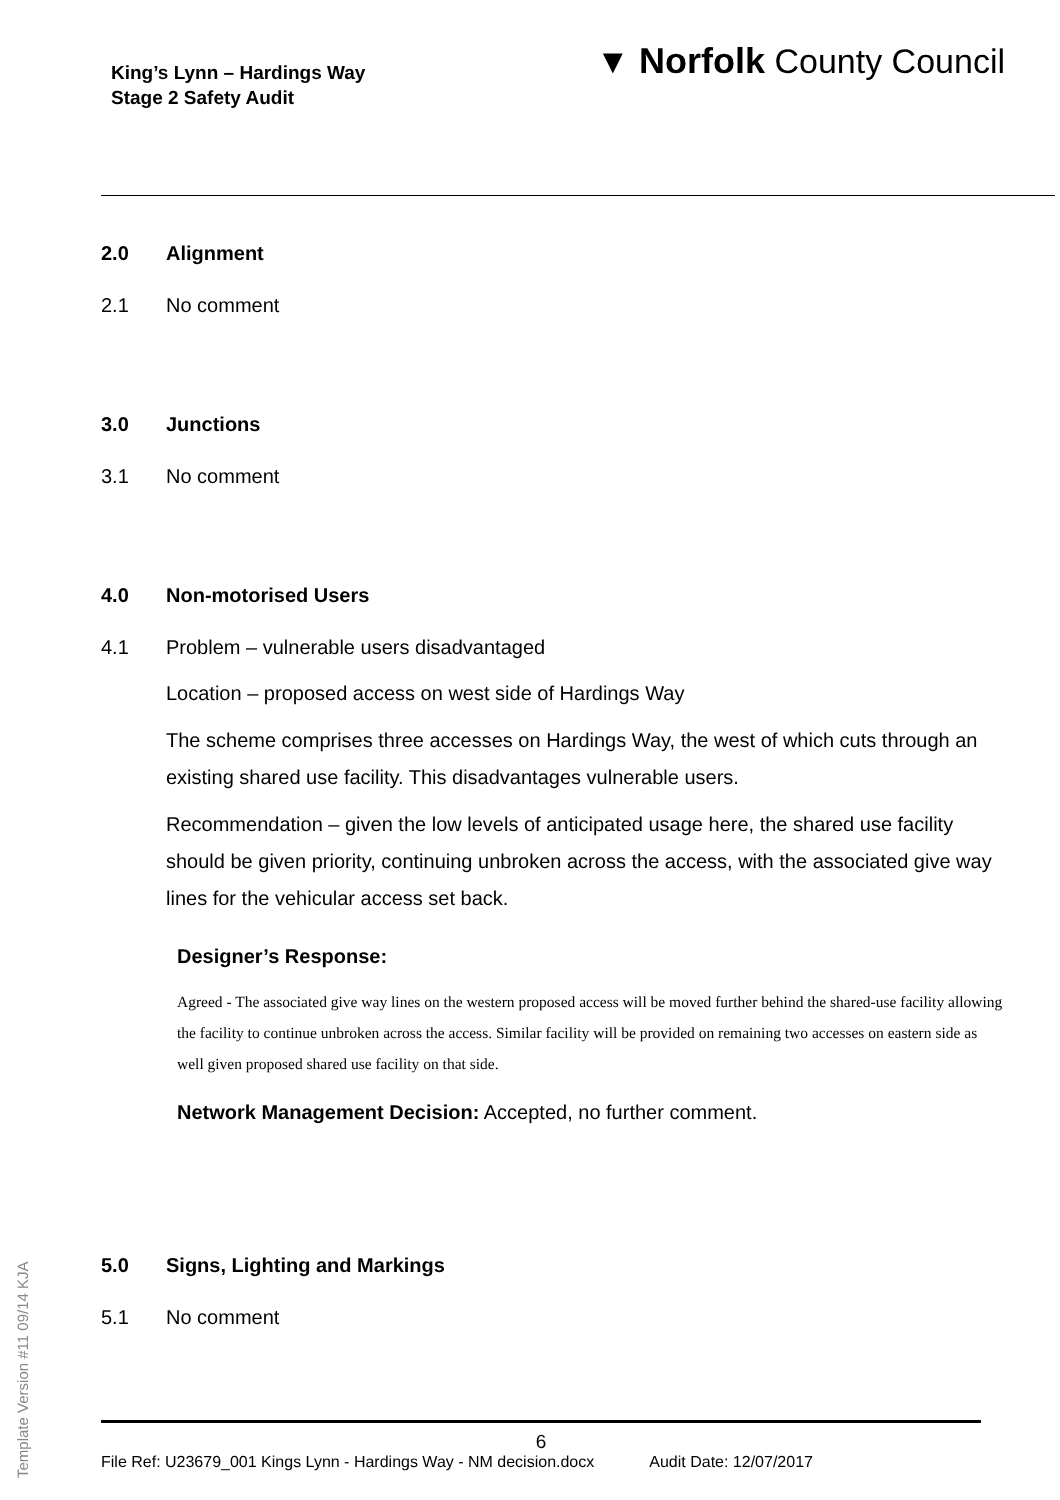King’s Lynn – Hardings Way
Stage 2 Safety Audit
▼ Norfolk County Council
2.0 Alignment
2.1 No comment
3.0 Junctions
3.1 No comment
4.0 Non-motorised Users
4.1 Problem – vulnerable users disadvantaged
Location – proposed access on west side of Hardings Way
The scheme comprises three accesses on Hardings Way, the west of which cuts through an existing shared use facility. This disadvantages vulnerable users.
Recommendation – given the low levels of anticipated usage here, the shared use facility should be given priority, continuing unbroken across the access, with the associated give way lines for the vehicular access set back.
Designer’s Response:
Agreed - The associated give way lines on the western proposed access will be moved further behind the shared-use facility allowing the facility to continue unbroken across the access. Similar facility will be provided on remaining two accesses on eastern side as well given proposed shared use facility on that side.
Network Management Decision: Accepted, no further comment.
5.0 Signs, Lighting and Markings
5.1 No comment
Template Version #11 09/14 KJA
6
File Ref: U23679_001 Kings Lynn - Hardings Way - NM decision.docx Audit Date: 12/07/2017